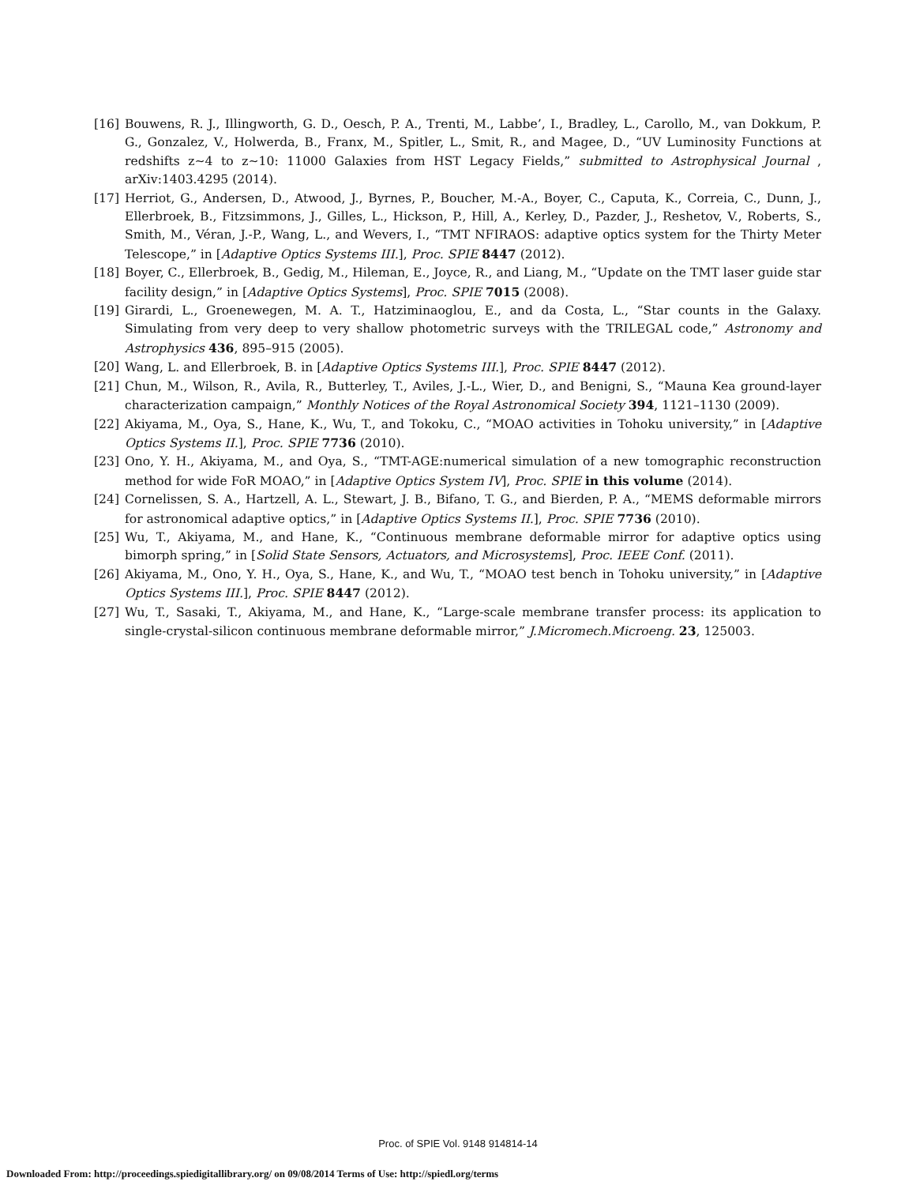[16] Bouwens, R. J., Illingworth, G. D., Oesch, P. A., Trenti, M., Labbe’, I., Bradley, L., Carollo, M., van Dokkum, P. G., Gonzalez, V., Holwerda, B., Franx, M., Spitler, L., Smit, R., and Magee, D., “UV Luminosity Functions at redshifts z∼4 to z∼10: 11000 Galaxies from HST Legacy Fields,” submitted to Astrophysical Journal , arXiv:1403.4295 (2014).
[17] Herriot, G., Andersen, D., Atwood, J., Byrnes, P., Boucher, M.-A., Boyer, C., Caputa, K., Correia, C., Dunn, J., Ellerbroek, B., Fitzsimmons, J., Gilles, L., Hickson, P., Hill, A., Kerley, D., Pazder, J., Reshetov, V., Roberts, S., Smith, M., Véran, J.-P., Wang, L., and Wevers, I., “TMT NFIRAOS: adaptive optics system for the Thirty Meter Telescope,” in [Adaptive Optics Systems III.], Proc. SPIE 8447 (2012).
[18] Boyer, C., Ellerbroek, B., Gedig, M., Hileman, E., Joyce, R., and Liang, M., “Update on the TMT laser guide star facility design,” in [Adaptive Optics Systems], Proc. SPIE 7015 (2008).
[19] Girardi, L., Groenewegen, M. A. T., Hatziminaoglou, E., and da Costa, L., “Star counts in the Galaxy. Simulating from very deep to very shallow photometric surveys with the TRILEGAL code,” Astronomy and Astrophysics 436, 895–915 (2005).
[20] Wang, L. and Ellerbroek, B. in [Adaptive Optics Systems III.], Proc. SPIE 8447 (2012).
[21] Chun, M., Wilson, R., Avila, R., Butterley, T., Aviles, J.-L., Wier, D., and Benigni, S., “Mauna Kea ground-layer characterization campaign,” Monthly Notices of the Royal Astronomical Society 394, 1121–1130 (2009).
[22] Akiyama, M., Oya, S., Hane, K., Wu, T., and Tokoku, C., “MOAO activities in Tohoku university,” in [Adaptive Optics Systems II.], Proc. SPIE 7736 (2010).
[23] Ono, Y. H., Akiyama, M., and Oya, S., “TMT-AGE:numerical simulation of a new tomographic reconstruction method for wide FoR MOAO,” in [Adaptive Optics System IV], Proc. SPIE in this volume (2014).
[24] Cornelissen, S. A., Hartzell, A. L., Stewart, J. B., Bifano, T. G., and Bierden, P. A., “MEMS deformable mirrors for astronomical adaptive optics,” in [Adaptive Optics Systems II.], Proc. SPIE 7736 (2010).
[25] Wu, T., Akiyama, M., and Hane, K., “Continuous membrane deformable mirror for adaptive optics using bimorph spring,” in [Solid State Sensors, Actuators, and Microsystems], Proc. IEEE Conf. (2011).
[26] Akiyama, M., Ono, Y. H., Oya, S., Hane, K., and Wu, T., “MOAO test bench in Tohoku university,” in [Adaptive Optics Systems III.], Proc. SPIE 8447 (2012).
[27] Wu, T., Sasaki, T., Akiyama, M., and Hane, K., “Large-scale membrane transfer process: its application to single-crystal-silicon continuous membrane deformable mirror,” J.Micromech.Microeng. 23, 125003.
Proc. of SPIE Vol. 9148 914814-14
Downloaded From: http://proceedings.spiedigitallibrary.org/ on 09/08/2014 Terms of Use: http://spiedl.org/terms